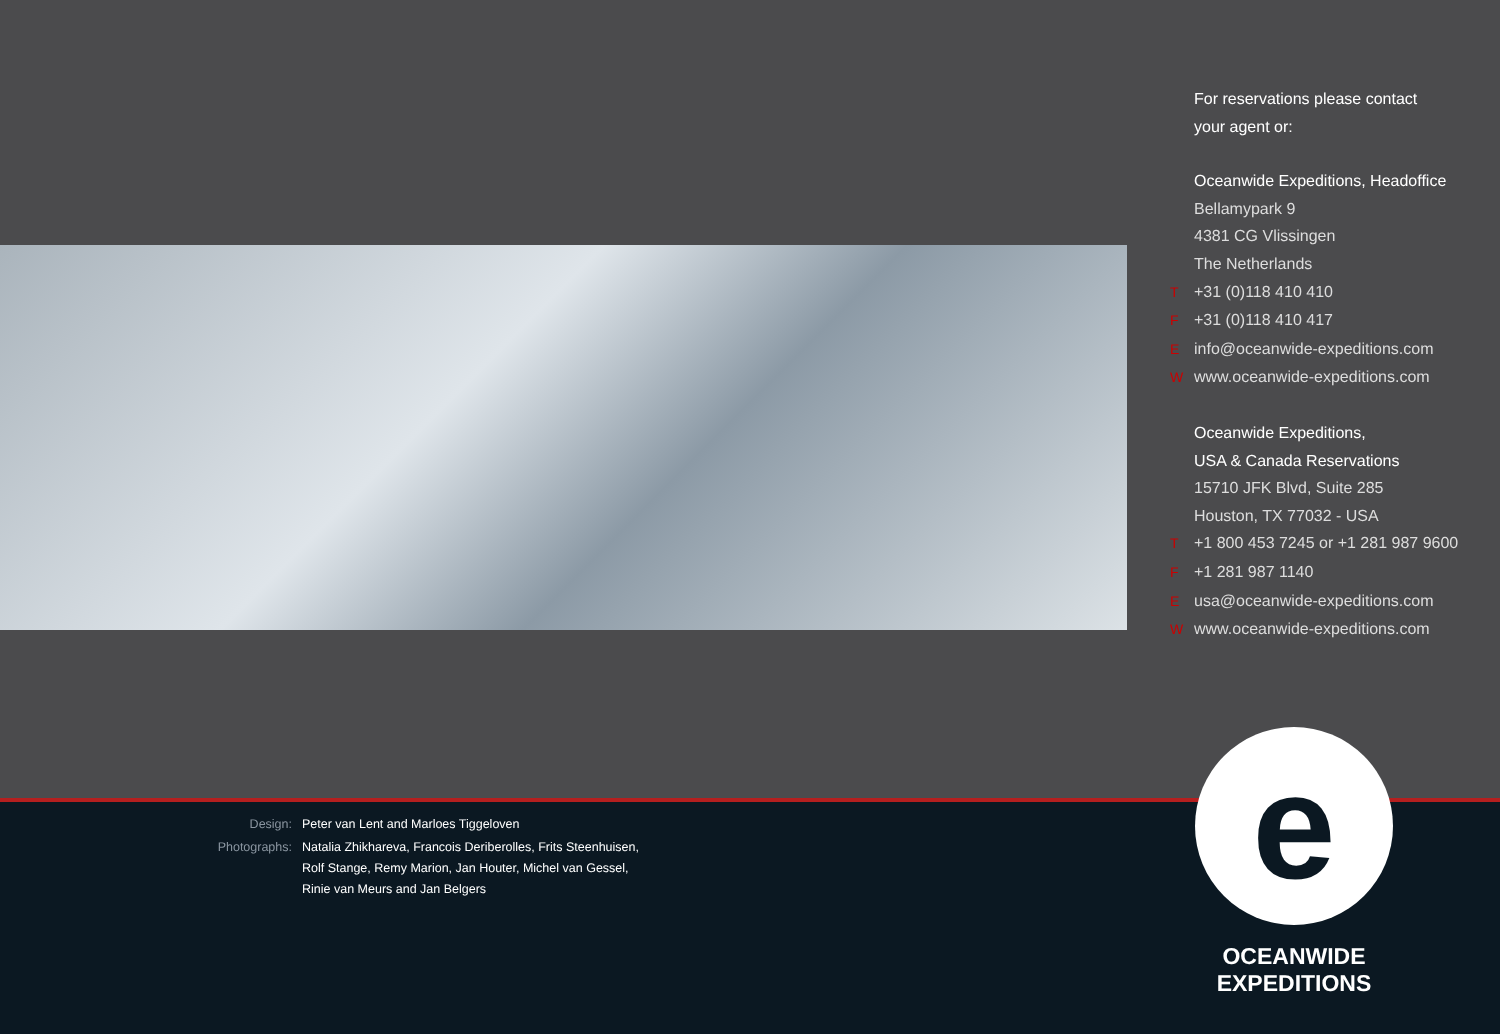For reservations please contact
your agent or:
Oceanwide Expeditions, Headoffice
Bellamypark 9
4381 CG Vlissingen
The Netherlands
T +31 (0)118 410 410
F +31 (0)118 410 417
Einfo@oceanwide-expeditions.com
Wwww.oceanwide-expeditions.com
Oceanwide Expeditions,
USA & Canada Reservations
15710 JFK Blvd, Suite 285
Houston, TX 77032 - USA
T +1 800 453 7245 or +1 281 987 9600
F +1 281 987 1140
Eusa@oceanwide-expeditions.com
Wwww.oceanwide-expeditions.com
| Design: | Peter van Lent and Marloes Tiggeloven |
| Photographs: | Natalia Zhikhareva, Francois Deriberolles, Frits Steenhuisen, Rolf Stange, Remy Marion, Jan Houter, Michel van Gessel, Rinie van Meurs and Jan Belgers |
e
OCEANWIDE
EXPEDITIONS